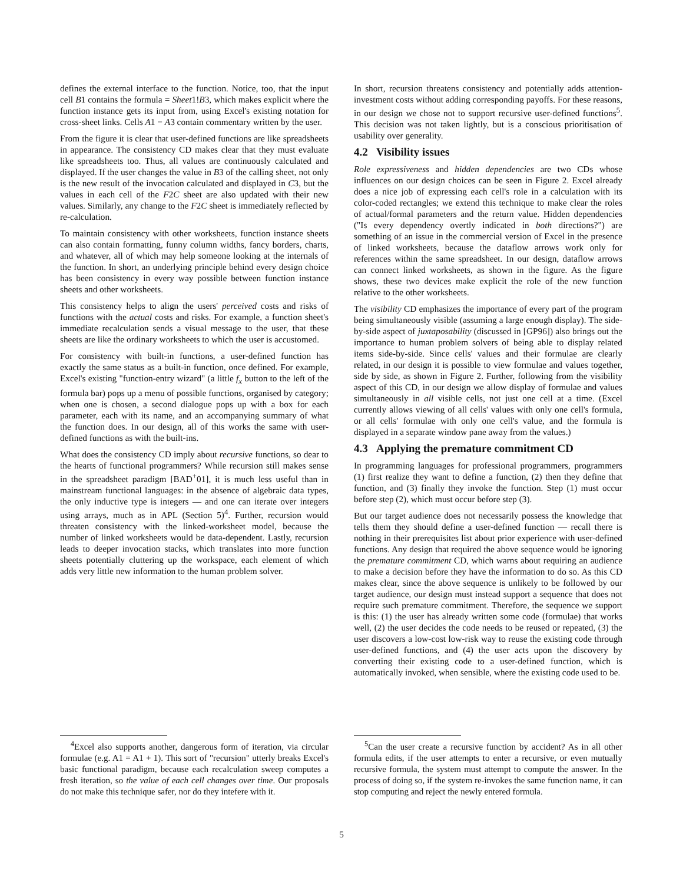defines the external interface to the function. Notice, too, that the input cell B1 contains the formula = Sheet1!B3, which makes explicit where the function instance gets its input from, using Excel's existing notation for cross-sheet links. Cells A1 − A3 contain commentary written by the user.
From the figure it is clear that user-defined functions are like spreadsheets in appearance. The consistency CD makes clear that they must evaluate like spreadsheets too. Thus, all values are continuously calculated and displayed. If the user changes the value in B3 of the calling sheet, not only is the new result of the invocation calculated and displayed in C3, but the values in each cell of the F2C sheet are also updated with their new values. Similarly, any change to the F2C sheet is immediately reflected by re-calculation.
To maintain consistency with other worksheets, function instance sheets can also contain formatting, funny column widths, fancy borders, charts, and whatever, all of which may help someone looking at the internals of the function. In short, an underlying principle behind every design choice has been consistency in every way possible between function instance sheets and other worksheets.
This consistency helps to align the users' perceived costs and risks of functions with the actual costs and risks. For example, a function sheet's immediate recalculation sends a visual message to the user, that these sheets are like the ordinary worksheets to which the user is accustomed.
For consistency with built-in functions, a user-defined function has exactly the same status as a built-in function, once defined. For example, Excel's existing "function-entry wizard" (a little f<sub>x</sub> button to the left of the formula bar) pops up a menu of possible functions, organised by category; when one is chosen, a second dialogue pops up with a box for each parameter, each with its name, and an accompanying summary of what the function does. In our design, all of this works the same with user-defined functions as with the built-ins.
What does the consistency CD imply about recursive functions, so dear to the hearts of functional programmers? While recursion still makes sense in the spreadsheet paradigm [BAD<sup>+</sup>01], it is much less useful than in mainstream functional languages: in the absence of algebraic data types, the only inductive type is integers — and one can iterate over integers using arrays, much as in APL (Section 5)<sup>4</sup>. Further, recursion would threaten consistency with the linked-worksheet model, because the number of linked worksheets would be data-dependent. Lastly, recursion leads to deeper invocation stacks, which translates into more function sheets potentially cluttering up the workspace, each element of which adds very little new information to the human problem solver.
<sup>4</sup> Excel also supports another, dangerous form of iteration, via circular formulae (e.g. A1 = A1 + 1). This sort of "recursion" utterly breaks Excel's basic functional paradigm, because each recalculation sweep computes a fresh iteration, so the value of each cell changes over time. Our proposals do not make this technique safer, nor do they intefere with it.
In short, recursion threatens consistency and potentially adds attention-investment costs without adding corresponding payoffs. For these reasons, in our design we chose not to support recursive user-defined functions<sup>5</sup>. This decision was not taken lightly, but is a conscious prioritisation of usability over generality.
4.2 Visibility issues
Role expressiveness and hidden dependencies are two CDs whose influences on our design choices can be seen in Figure 2. Excel already does a nice job of expressing each cell's role in a calculation with its color-coded rectangles; we extend this technique to make clear the roles of actual/formal parameters and the return value. Hidden dependencies ("Is every dependency overtly indicated in both directions?") are something of an issue in the commercial version of Excel in the presence of linked worksheets, because the dataflow arrows work only for references within the same spreadsheet. In our design, dataflow arrows can connect linked worksheets, as shown in the figure. As the figure shows, these two devices make explicit the role of the new function relative to the other worksheets.
The visibility CD emphasizes the importance of every part of the program being simultaneously visible (assuming a large enough display). The side-by-side aspect of juxtaposability (discussed in [GP96]) also brings out the importance to human problem solvers of being able to display related items side-by-side. Since cells' values and their formulae are clearly related, in our design it is possible to view formulae and values together, side by side, as shown in Figure 2. Further, following from the visibility aspect of this CD, in our design we allow display of formulae and values simultaneously in all visible cells, not just one cell at a time. (Excel currently allows viewing of all cells' values with only one cell's formula, or all cells' formulae with only one cell's value, and the formula is displayed in a separate window pane away from the values.)
4.3 Applying the premature commitment CD
In programming languages for professional programmers, programmers (1) first realize they want to define a function, (2) then they define that function, and (3) finally they invoke the function. Step (1) must occur before step (2), which must occur before step (3).
But our target audience does not necessarily possess the knowledge that tells them they should define a user-defined function — recall there is nothing in their prerequisites list about prior experience with user-defined functions. Any design that required the above sequence would be ignoring the premature commitment CD, which warns about requiring an audience to make a decision before they have the information to do so. As this CD makes clear, since the above sequence is unlikely to be followed by our target audience, our design must instead support a sequence that does not require such premature commitment. Therefore, the sequence we support is this: (1) the user has already written some code (formulae) that works well, (2) the user decides the code needs to be reused or repeated, (3) the user discovers a low-cost low-risk way to reuse the existing code through user-defined functions, and (4) the user acts upon the discovery by converting their existing code to a user-defined function, which is automatically invoked, when sensible, where the existing code used to be.
<sup>5</sup> Can the user create a recursive function by accident? As in all other formula edits, if the user attempts to enter a recursive, or even mutually recursive formula, the system must attempt to compute the answer. In the process of doing so, if the system re-invokes the same function name, it can stop computing and reject the newly entered formula.
5